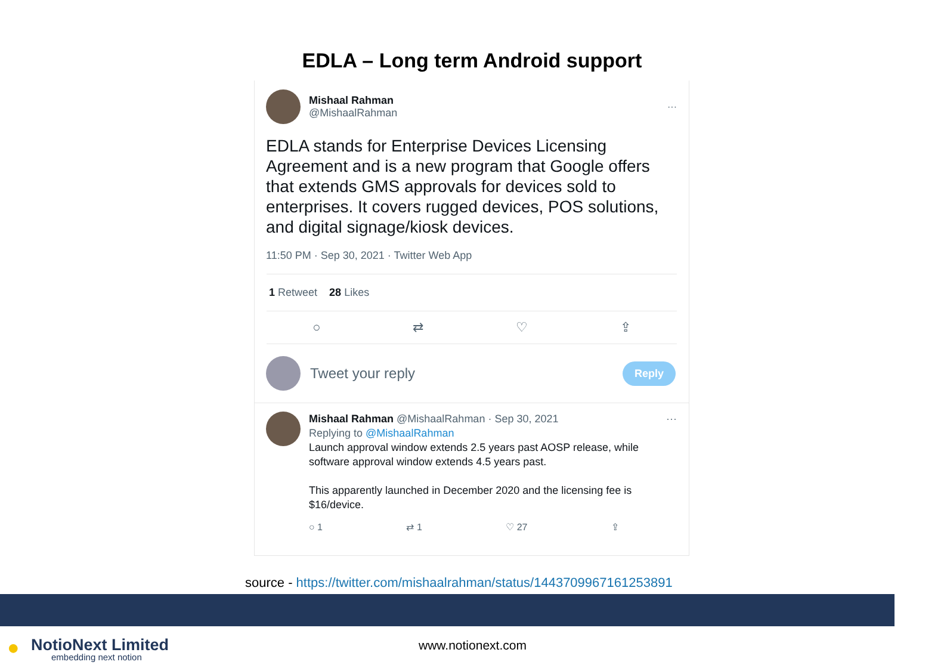EDLA – Long term Android support
Mishaal Rahman
@MishaalRahman
···
EDLA stands for Enterprise Devices Licensing Agreement and is a new program that Google offers that extends GMS approvals for devices sold to enterprises. It covers rugged devices, POS solutions, and digital signage/kiosk devices.
11:50 PM · Sep 30, 2021 · Twitter Web App
1 Retweet 28 Likes
○ ⇄ ♡ ⇪
Tweet your reply Reply
Mishaal Rahman @MishaalRahman · Sep 30, 2021 ···
Replying to @MishaalRahman
Launch approval window extends 2.5 years past AOSP release, while software approval window extends 4.5 years past.
This apparently launched in December 2020 and the licensing fee is $16/device.
○ 1 ⇄ 1 ♡ 27 ⇪
source - https://twitter.com/mishaalrahman/status/1443709967161253891
●
NotioNext Limited
embedding next notion
www.notionext.com